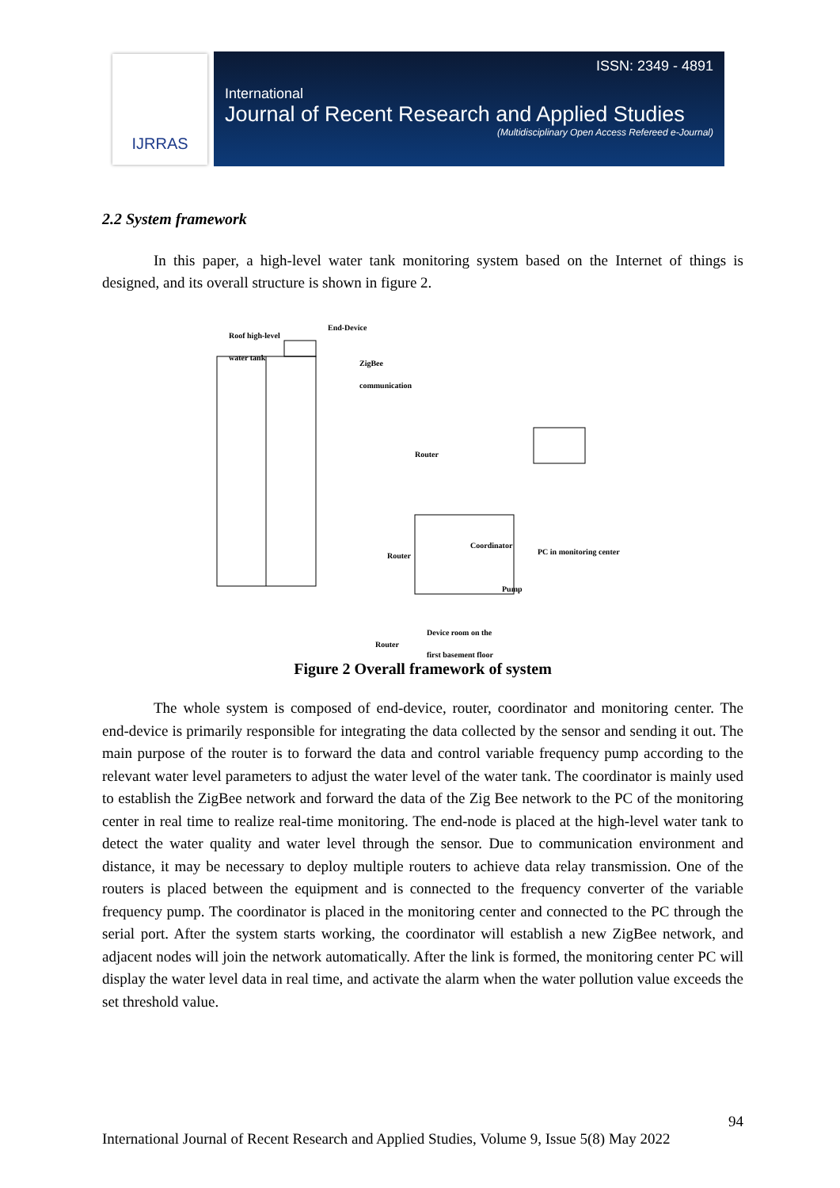IJRRAS
ISSN: 2349 - 4891
International
Journal of Recent Research and Applied Studies
(Multidisciplinary Open Access Refereed e-Journal)
2.2 System framework
In this paper, a high-level water tank monitoring system based on the Internet of things is designed, and its overall structure is shown in figure 2.
Roof high-level
water tank
End-Device
ZigBee
communication
Router
Router
Coordinator
PC in monitoring center
Pump
Router
Device room on the
first basement floor
Figure 2 Overall framework of system
The whole system is composed of end-device, router, coordinator and monitoring center. The end-device is primarily responsible for integrating the data collected by the sensor and sending it out. The main purpose of the router is to forward the data and control variable frequency pump according to the relevant water level parameters to adjust the water level of the water tank. The coordinator is mainly used to establish the ZigBee network and forward the data of the Zig Bee network to the PC of the monitoring center in real time to realize real-time monitoring. The end-node is placed at the high-level water tank to detect the water quality and water level through the sensor. Due to communication environment and distance, it may be necessary to deploy multiple routers to achieve data relay transmission. One of the routers is placed between the equipment and is connected to the frequency converter of the variable frequency pump. The coordinator is placed in the monitoring center and connected to the PC through the serial port. After the system starts working, the coordinator will establish a new ZigBee network, and adjacent nodes will join the network automatically. After the link is formed, the monitoring center PC will display the water level data in real time, and activate the alarm when the water pollution value exceeds the set threshold value.
94
International Journal of Recent Research and Applied Studies, Volume 9, Issue 5(8) May 2022